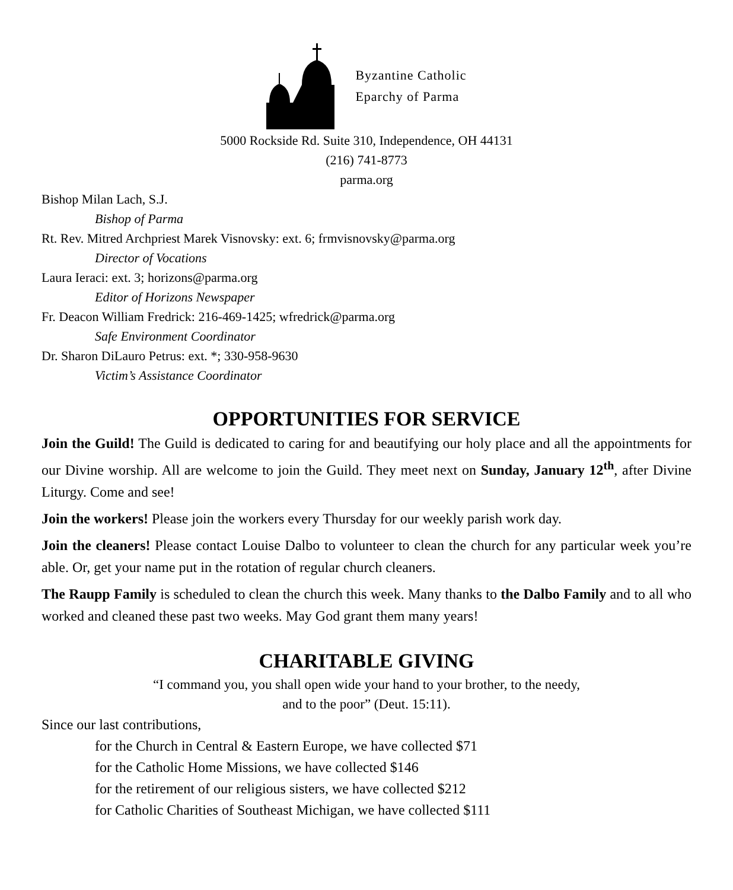Byzantine Catholic
Eparchy of Parma
5000 Rockside Rd. Suite 310, Independence, OH 44131
(216) 741-8773
parma.org
Bishop Milan Lach, S.J.
Bishop of Parma
Rt. Rev. Mitred Archpriest Marek Visnovsky: ext. 6; frmvisnovsky@parma.org
Director of Vocations
Laura Ieraci: ext. 3; horizons@parma.org
Editor of Horizons Newspaper
Fr. Deacon William Fredrick: 216-469-1425; wfredrick@parma.org
Safe Environment Coordinator
Dr. Sharon DiLauro Petrus: ext. *; 330-958-9630
Victim’s Assistance Coordinator
OPPORTUNITIES FOR SERVICE
Join the Guild! The Guild is dedicated to caring for and beautifying our holy place and all the appointments for our Divine worship. All are welcome to join the Guild. They meet next on Sunday, January 12<sup>th</sup>, after Divine Liturgy. Come and see!
Join the workers! Please join the workers every Thursday for our weekly parish work day.
Join the cleaners! Please contact Louise Dalbo to volunteer to clean the church for any particular week you’re able. Or, get your name put in the rotation of regular church cleaners.
The Raupp Family is scheduled to clean the church this week. Many thanks to the Dalbo Family and to all who worked and cleaned these past two weeks. May God grant them many years!
CHARITABLE GIVING
“I command you, you shall open wide your hand to your brother, to the needy,
and to the poor” (Deut. 15:11).
Since our last contributions,
for the Church in Central & Eastern Europe, we have collected $71
for the Catholic Home Missions, we have collected $146
for the retirement of our religious sisters, we have collected $212
for Catholic Charities of Southeast Michigan, we have collected $111